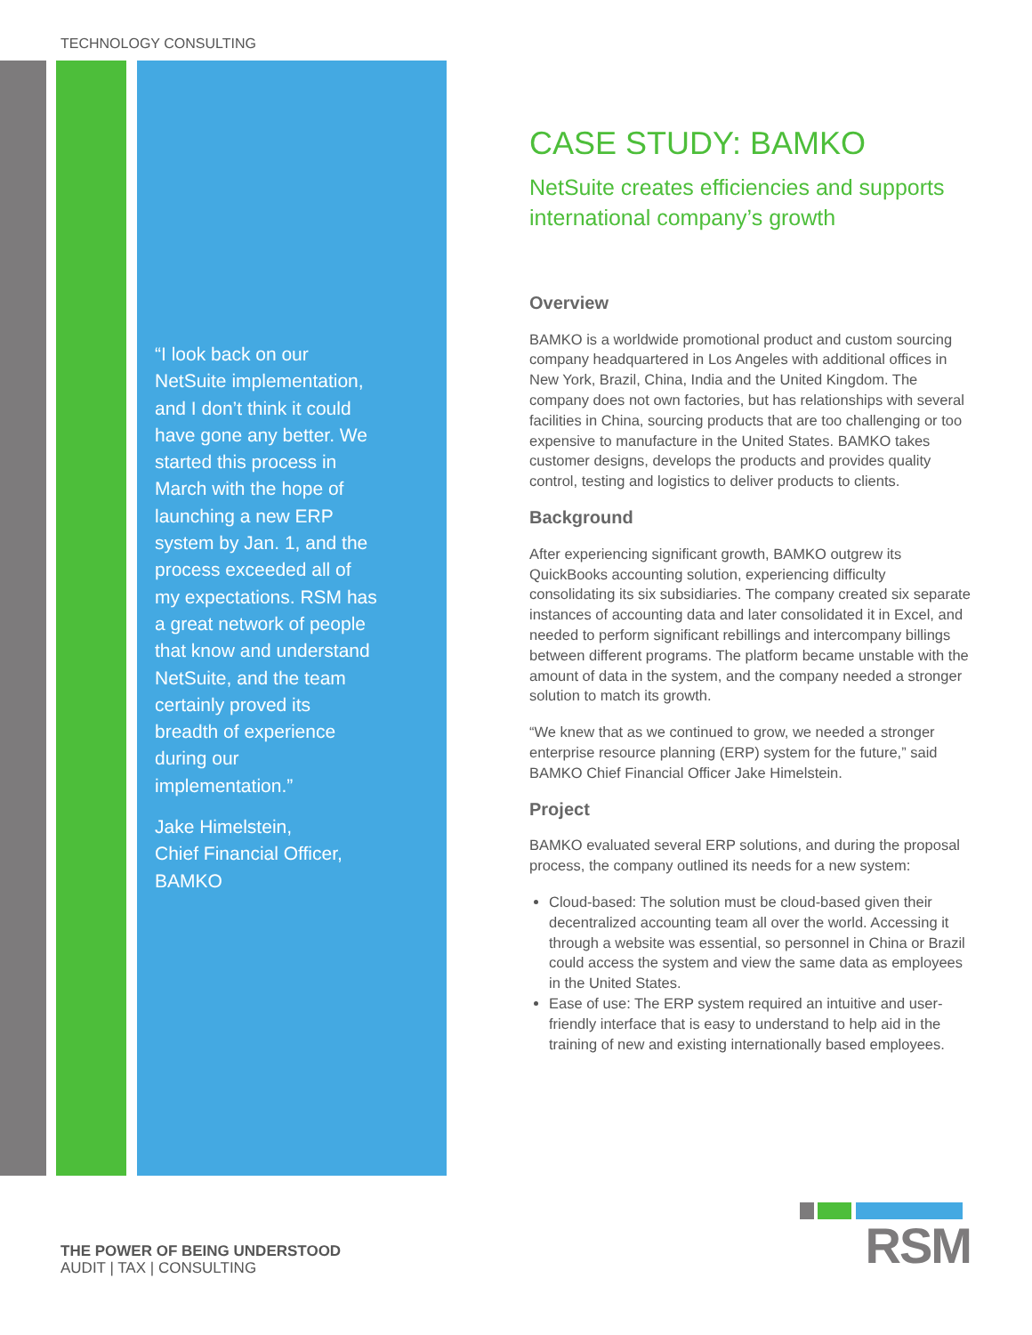TECHNOLOGY CONSULTING
“I look back on our NetSuite implementation, and I don’t think it could have gone any better. We started this process in March with the hope of launching a new ERP system by Jan. 1, and the process exceeded all of my expectations. RSM has a great network of people that know and understand NetSuite, and the team certainly proved its breadth of experience during our implementation.”
Jake Himelstein,
Chief Financial Officer,
BAMKO
CASE STUDY: BAMKO
NetSuite creates efficiencies and supports international company’s growth
Overview
BAMKO is a worldwide promotional product and custom sourcing company headquartered in Los Angeles with additional offices in New York, Brazil, China, India and the United Kingdom. The company does not own factories, but has relationships with several facilities in China, sourcing products that are too challenging or too expensive to manufacture in the United States. BAMKO takes customer designs, develops the products and provides quality control, testing and logistics to deliver products to clients.
Background
After experiencing significant growth, BAMKO outgrew its QuickBooks accounting solution, experiencing difficulty consolidating its six subsidiaries. The company created six separate instances of accounting data and later consolidated it in Excel, and needed to perform significant rebillings and intercompany billings between different programs. The platform became unstable with the amount of data in the system, and the company needed a stronger solution to match its growth.
“We knew that as we continued to grow, we needed a stronger enterprise resource planning (ERP) system for the future,” said BAMKO Chief Financial Officer Jake Himelstein.
Project
BAMKO evaluated several ERP solutions, and during the proposal process, the company outlined its needs for a new system:
Cloud-based: The solution must be cloud-based given their decentralized accounting team all over the world. Accessing it through a website was essential, so personnel in China or Brazil could access the system and view the same data as employees in the United States.
Ease of use: The ERP system required an intuitive and user-friendly interface that is easy to understand to help aid in the training of new and existing internationally based employees.
THE POWER OF BEING UNDERSTOOD
AUDIT | TAX | CONSULTING
RSM